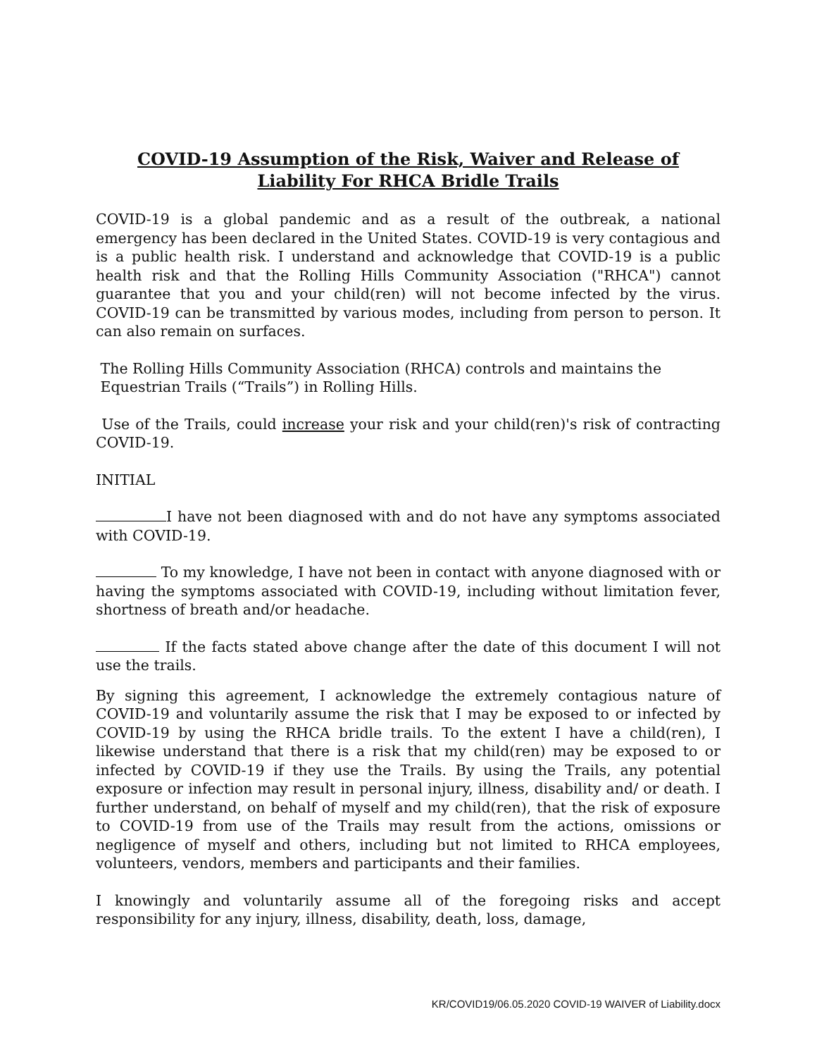COVID-19 Assumption of the Risk, Waiver and Release of
Liability For RHCA Bridle Trails
COVID-19 is a global pandemic and as a result of the outbreak, a national emergency has been declared in the United States. COVID-19 is very contagious and is a public health risk. I understand and acknowledge that COVID-19 is a public health risk and that the Rolling Hills Community Association ("RHCA") cannot guarantee that you and your child(ren) will not become infected by the virus. COVID-19 can be transmitted by various modes, including from person to person. It can also remain on surfaces.
The Rolling Hills Community Association (RHCA) controls and maintains the
Equestrian Trails (“Trails”) in Rolling Hills.
Use of the Trails, could increase your risk and your child(ren)'s risk of contracting COVID-19.
INITIAL
I have not been diagnosed with and do not have any symptoms associated with COVID-19.
To my knowledge, I have not been in contact with anyone diagnosed with or having the symptoms associated with COVID-19, including without limitation fever, shortness of breath and/or headache.
If the facts stated above change after the date of this document I will not use the trails.
By signing this agreement, I acknowledge the extremely contagious nature of COVID-19 and voluntarily assume the risk that I may be exposed to or infected by COVID-19 by using the RHCA bridle trails. To the extent I have a child(ren), I likewise understand that there is a risk that my child(ren) may be exposed to or infected by COVID-19 if they use the Trails. By using the Trails, any potential exposure or infection may result in personal injury, illness, disability and/ or death. I further understand, on behalf of myself and my child(ren), that the risk of exposure to COVID-19 from use of the Trails may result from the actions, omissions or negligence of myself and others, including but not limited to RHCA employees, volunteers, vendors, members and participants and their families.
I knowingly and voluntarily assume all of the foregoing risks and accept responsibility for any injury, illness, disability, death, loss, damage,
KR/COVID19/06.05.2020 COVID-19 WAIVER of Liability.docx